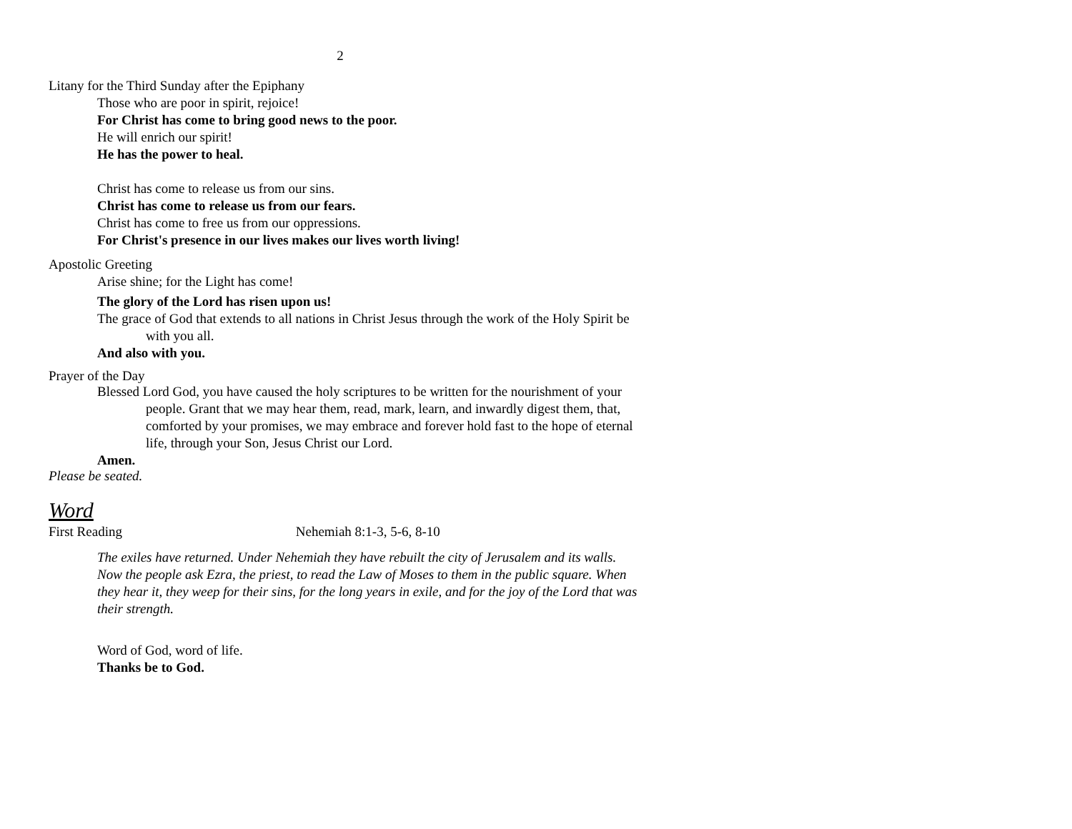2
Litany for the Third Sunday after the Epiphany
Those who are poor in spirit, rejoice!
For Christ has come to bring good news to the poor.
He will enrich our spirit!
He has the power to heal.
Christ has come to release us from our sins.
Christ has come to release us from our fears.
Christ has come to free us from our oppressions.
For Christ's presence in our lives makes our lives worth living!
Apostolic Greeting
Arise shine; for the Light has come!
The glory of the Lord has risen upon us!
The grace of God that extends to all nations in Christ Jesus through the work of the Holy Spirit be with you all.
And also with you.
Prayer of the Day
Blessed Lord God, you have caused the holy scriptures to be written for the nourishment of your people. Grant that we may hear them, read, mark, learn, and inwardly digest them, that, comforted by your promises, we may embrace and forever hold fast to the hope of eternal life, through your Son, Jesus Christ our Lord.
Amen.
Please be seated.
Word
First Reading Nehemiah 8:1-3, 5-6, 8-10
The exiles have returned. Under Nehemiah they have rebuilt the city of Jerusalem and its walls. Now the people ask Ezra, the priest, to read the Law of Moses to them in the public square. When they hear it, they weep for their sins, for the long years in exile, and for the joy of the Lord that was their strength.
Word of God, word of life.
Thanks be to God.